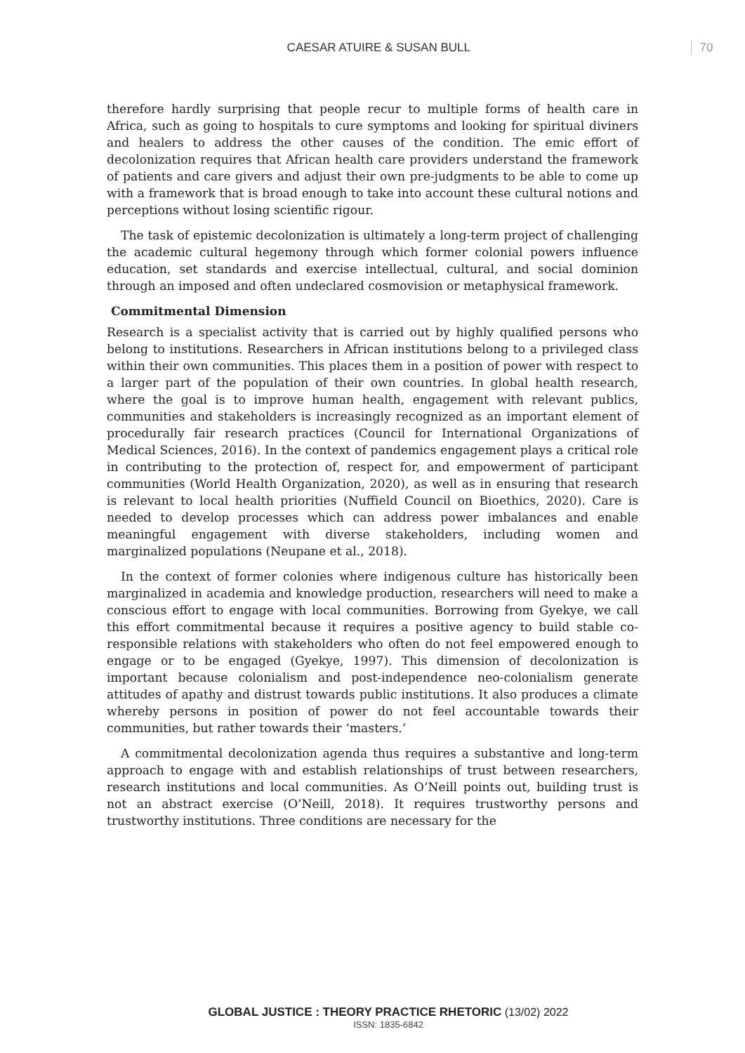CAESAR ATUIRE & SUSAN BULL 70
therefore hardly surprising that people recur to multiple forms of health care in Africa, such as going to hospitals to cure symptoms and looking for spiritual diviners and healers to address the other causes of the condition. The emic effort of decolonization requires that African health care providers understand the framework of patients and care givers and adjust their own pre-judgments to be able to come up with a framework that is broad enough to take into account these cultural notions and perceptions without losing scientific rigour.
The task of epistemic decolonization is ultimately a long-term project of challenging the academic cultural hegemony through which former colonial powers influence education, set standards and exercise intellectual, cultural, and social dominion through an imposed and often undeclared cosmovision or metaphysical framework.
Commitmental Dimension
Research is a specialist activity that is carried out by highly qualified persons who belong to institutions. Researchers in African institutions belong to a privileged class within their own communities. This places them in a position of power with respect to a larger part of the population of their own countries. In global health research, where the goal is to improve human health, engagement with relevant publics, communities and stakeholders is increasingly recognized as an important element of procedurally fair research practices (Council for International Organizations of Medical Sciences, 2016). In the context of pandemics engagement plays a critical role in contributing to the protection of, respect for, and empowerment of participant communities (World Health Organization, 2020), as well as in ensuring that research is relevant to local health priorities (Nuffield Council on Bioethics, 2020). Care is needed to develop processes which can address power imbalances and enable meaningful engagement with diverse stakeholders, including women and marginalized populations (Neupane et al., 2018).
In the context of former colonies where indigenous culture has historically been marginalized in academia and knowledge production, researchers will need to make a conscious effort to engage with local communities. Borrowing from Gyekye, we call this effort commitmental because it requires a positive agency to build stable co-responsible relations with stakeholders who often do not feel empowered enough to engage or to be engaged (Gyekye, 1997). This dimension of decolonization is important because colonialism and post-independence neo-colonialism generate attitudes of apathy and distrust towards public institutions. It also produces a climate whereby persons in position of power do not feel accountable towards their communities, but rather towards their ‘masters.’
A commitmental decolonization agenda thus requires a substantive and long-term approach to engage with and establish relationships of trust between researchers, research institutions and local communities. As O’Neill points out, building trust is not an abstract exercise (O’Neill, 2018). It requires trustworthy persons and trustworthy institutions. Three conditions are necessary for the
GLOBAL JUSTICE : THEORY PRACTICE RHETORIC (13/02) 2022
ISSN: 1835-6842